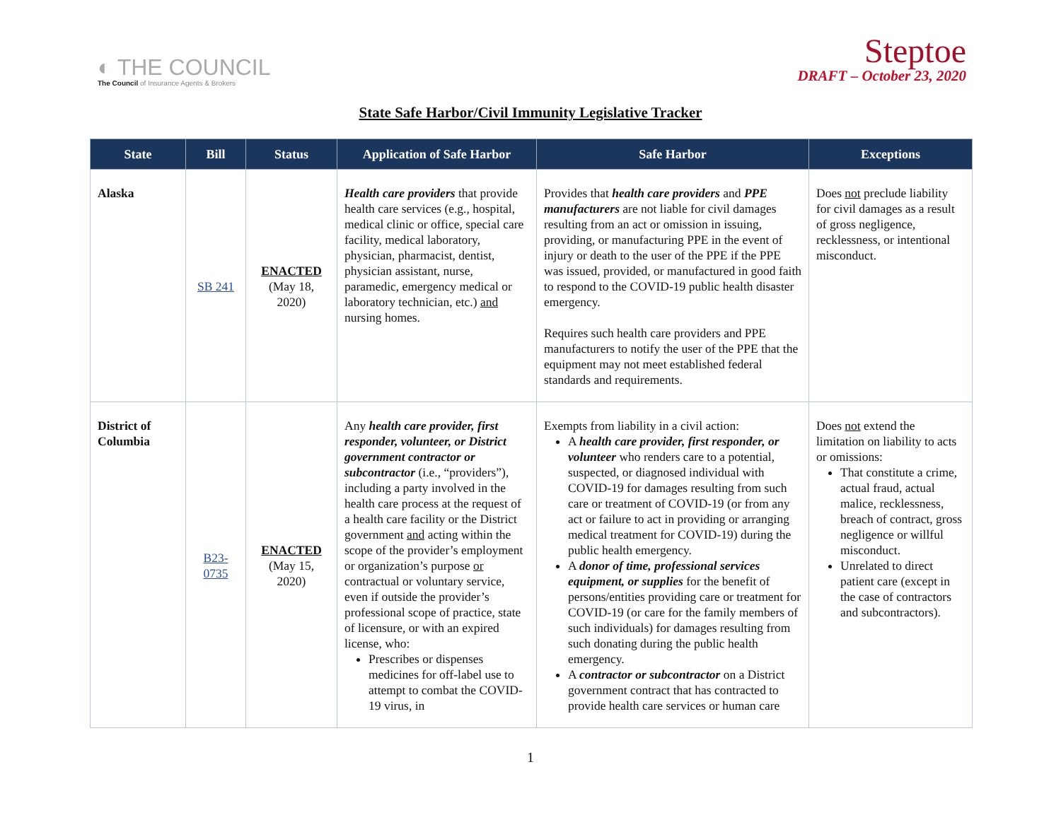◐ THE COUNCIL
The Council of Insurance Agents & Brokers
Steptoe
DRAFT – October 23, 2020
State Safe Harbor/Civil Immunity Legislative Tracker
| State | Bill | Status | Application of Safe Harbor | Safe Harbor | Exceptions |
| --- | --- | --- | --- | --- | --- |
| Alaska | SB 241 | ENACTED (May 18, 2020) | Health care providers that provide health care services (e.g., hospital, medical clinic or office, special care facility, medical laboratory, physician, pharmacist, dentist, physician assistant, nurse, paramedic, emergency medical or laboratory technician, etc.) and nursing homes. | Provides that health care providers and PPE manufacturers are not liable for civil damages resulting from an act or omission in issuing, providing, or manufacturing PPE in the event of injury or death to the user of the PPE if the PPE was issued, provided, or manufactured in good faith to respond to the COVID-19 public health disaster emergency. Requires such health care providers and PPE manufacturers to notify the user of the PPE that the equipment may not meet established federal standards and requirements. | Does not preclude liability for civil damages as a result of gross negligence, recklessness, or intentional misconduct. |
| District of Columbia | B23-0735 | ENACTED (May 15, 2020) | Any health care provider, first responder, volunteer, or District government contractor or subcontractor (i.e., “providers”), including a party involved in the health care process at the request of a health care facility or the District government and acting within the scope of the provider’s employment or organization’s purpose or contractual or voluntary service, even if outside the provider’s professional scope of practice, state of licensure, or with an expired license, who: Prescribes or dispenses medicines for off-label use to attempt to combat the COVID-19 virus, in | Exempts from liability in a civil action: A health care provider, first responder, or volunteer who renders care to a potential, suspected, or diagnosed individual with COVID-19 for damages resulting from such care or treatment of COVID-19 (or from any act or failure to act in providing or arranging medical treatment for COVID-19) during the public health emergency. A donor of time, professional services equipment, or supplies for the benefit of persons/entities providing care or treatment for COVID-19 (or care for the family members of such individuals) for damages resulting from such donating during the public health emergency. A contractor or subcontractor on a District government contract that has contracted to provide health care services or human care | Does not extend the limitation on liability to acts or omissions: That constitute a crime, actual fraud, actual malice, recklessness, breach of contract, gross negligence or willful misconduct. Unrelated to direct patient care (except in the case of contractors and subcontractors). |
1